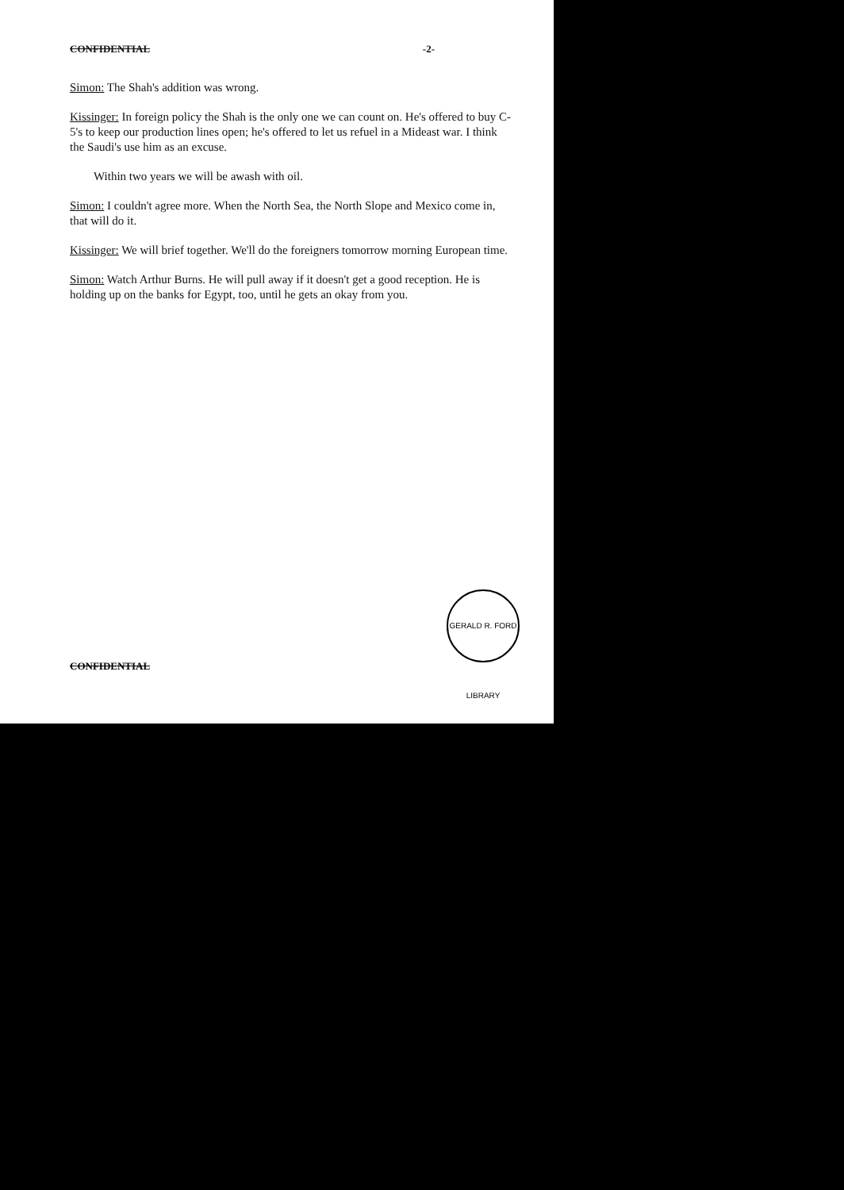CONFIDENTIAL -2-
Simon: The Shah's addition was wrong.
Kissinger: In foreign policy the Shah is the only one we can count on. He's offered to buy C-5's to keep our production lines open; he's offered to let us refuel in a Mideast war. I think the Saudi's use him as an excuse.
Within two years we will be awash with oil.
Simon: I couldn't agree more. When the North Sea, the North Slope and Mexico come in, that will do it.
Kissinger: We will brief together. We'll do the foreigners tomorrow morning European time.
Simon: Watch Arthur Burns. He will pull away if it doesn't get a good reception. He is holding up on the banks for Egypt, too, until he gets an okay from you.
CONFIDENTIAL
GERALD R. FORD LIBRARY